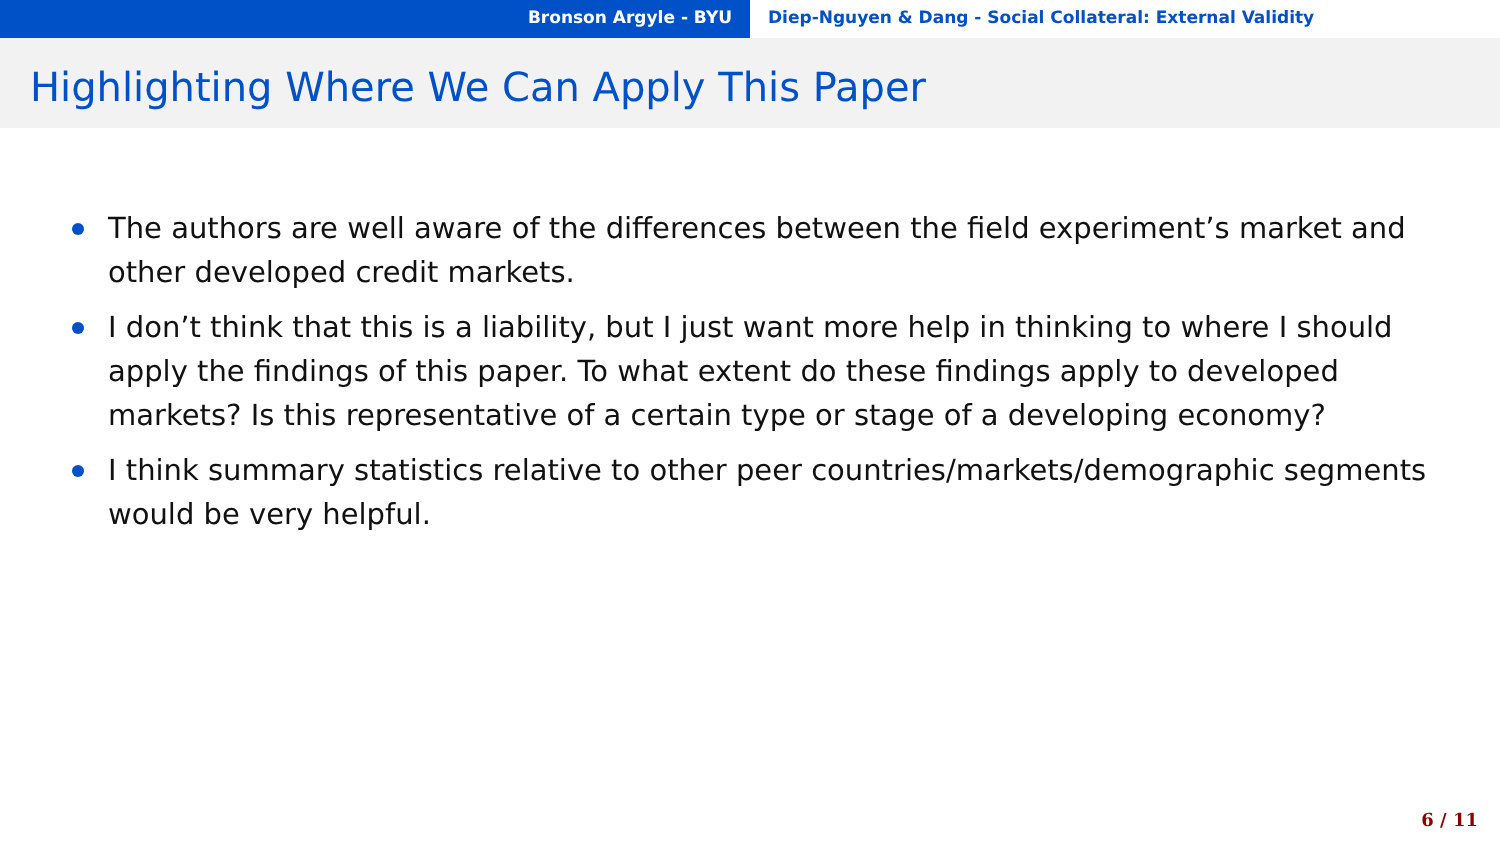Bronson Argyle - BYU Diep-Nguyen & Dang - Social Collateral: External Validity
Highlighting Where We Can Apply This Paper
The authors are well aware of the differences between the field experiment’s market and other developed credit markets.
I don’t think that this is a liability, but I just want more help in thinking to where I should apply the findings of this paper. To what extent do these findings apply to developed markets? Is this representative of a certain type or stage of a developing economy?
I think summary statistics relative to other peer countries/markets/demographic segments would be very helpful.
6 / 11